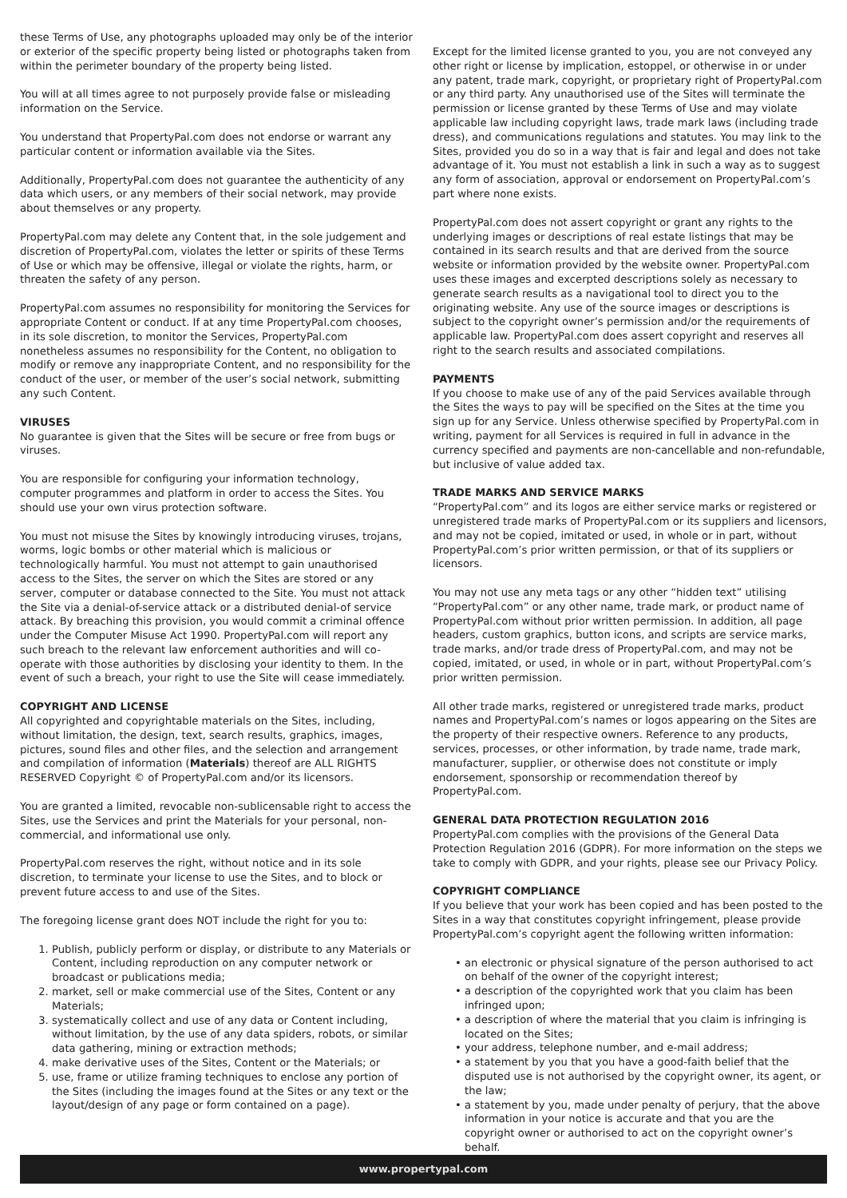these Terms of Use, any photographs uploaded may only be of the interior or exterior of the specific property being listed or photographs taken from within the perimeter boundary of the property being listed.
You will at all times agree to not purposely provide false or misleading information on the Service.
You understand that PropertyPal.com does not endorse or warrant any particular content or information available via the Sites.
Additionally, PropertyPal.com does not guarantee the authenticity of any data which users, or any members of their social network, may provide about themselves or any property.
PropertyPal.com may delete any Content that, in the sole judgement and discretion of PropertyPal.com, violates the letter or spirits of these Terms of Use or which may be offensive, illegal or violate the rights, harm, or threaten the safety of any person.
PropertyPal.com assumes no responsibility for monitoring the Services for appropriate Content or conduct. If at any time PropertyPal.com chooses, in its sole discretion, to monitor the Services, PropertyPal.com nonetheless assumes no responsibility for the Content, no obligation to modify or remove any inappropriate Content, and no responsibility for the conduct of the user, or member of the user’s social network, submitting any such Content.
VIRUSES
No guarantee is given that the Sites will be secure or free from bugs or viruses.
You are responsible for configuring your information technology, computer programmes and platform in order to access the Sites. You should use your own virus protection software.
You must not misuse the Sites by knowingly introducing viruses, trojans, worms, logic bombs or other material which is malicious or technologically harmful. You must not attempt to gain unauthorised access to the Sites, the server on which the Sites are stored or any server, computer or database connected to the Site. You must not attack the Site via a denial-of-service attack or a distributed denial-of service attack. By breaching this provision, you would commit a criminal offence under the Computer Misuse Act 1990. PropertyPal.com will report any such breach to the relevant law enforcement authorities and will co-operate with those authorities by disclosing your identity to them. In the event of such a breach, your right to use the Site will cease immediately.
COPYRIGHT AND LICENSE
All copyrighted and copyrightable materials on the Sites, including, without limitation, the design, text, search results, graphics, images, pictures, sound files and other files, and the selection and arrangement and compilation of information (Materials) thereof are ALL RIGHTS RESERVED Copyright © of PropertyPal.com and/or its licensors.
You are granted a limited, revocable non-sublicensable right to access the Sites, use the Services and print the Materials for your personal, non-commercial, and informational use only.
PropertyPal.com reserves the right, without notice and in its sole discretion, to terminate your license to use the Sites, and to block or prevent future access to and use of the Sites.
The foregoing license grant does NOT include the right for you to:
1. Publish, publicly perform or display, or distribute to any Materials or Content, including reproduction on any computer network or broadcast or publications media;
2. market, sell or make commercial use of the Sites, Content or any Materials;
3. systematically collect and use of any data or Content including, without limitation, by the use of any data spiders, robots, or similar data gathering, mining or extraction methods;
4. make derivative uses of the Sites, Content or the Materials; or
5. use, frame or utilize framing techniques to enclose any portion of the Sites (including the images found at the Sites or any text or the layout/design of any page or form contained on a page).
Except for the limited license granted to you, you are not conveyed any other right or license by implication, estoppel, or otherwise in or under any patent, trade mark, copyright, or proprietary right of PropertyPal.com or any third party. Any unauthorised use of the Sites will terminate the permission or license granted by these Terms of Use and may violate applicable law including copyright laws, trade mark laws (including trade dress), and communications regulations and statutes. You may link to the Sites, provided you do so in a way that is fair and legal and does not take advantage of it. You must not establish a link in such a way as to suggest any form of association, approval or endorsement on PropertyPal.com’s part where none exists.
PropertyPal.com does not assert copyright or grant any rights to the underlying images or descriptions of real estate listings that may be contained in its search results and that are derived from the source website or information provided by the website owner. PropertyPal.com uses these images and excerpted descriptions solely as necessary to generate search results as a navigational tool to direct you to the originating website. Any use of the source images or descriptions is subject to the copyright owner’s permission and/or the requirements of applicable law. PropertyPal.com does assert copyright and reserves all right to the search results and associated compilations.
PAYMENTS
If you choose to make use of any of the paid Services available through the Sites the ways to pay will be specified on the Sites at the time you sign up for any Service. Unless otherwise specified by PropertyPal.com in writing, payment for all Services is required in full in advance in the currency specified and payments are non-cancellable and non-refundable, but inclusive of value added tax.
TRADE MARKS AND SERVICE MARKS
“PropertyPal.com” and its logos are either service marks or registered or unregistered trade marks of PropertyPal.com or its suppliers and licensors, and may not be copied, imitated or used, in whole or in part, without PropertyPal.com’s prior written permission, or that of its suppliers or licensors.
You may not use any meta tags or any other “hidden text” utilising “PropertyPal.com” or any other name, trade mark, or product name of PropertyPal.com without prior written permission. In addition, all page headers, custom graphics, button icons, and scripts are service marks, trade marks, and/or trade dress of PropertyPal.com, and may not be copied, imitated, or used, in whole or in part, without PropertyPal.com’s prior written permission.
All other trade marks, registered or unregistered trade marks, product names and PropertyPal.com’s names or logos appearing on the Sites are the property of their respective owners. Reference to any products, services, processes, or other information, by trade name, trade mark, manufacturer, supplier, or otherwise does not constitute or imply endorsement, sponsorship or recommendation thereof by PropertyPal.com.
GENERAL DATA PROTECTION REGULATION 2016
PropertyPal.com complies with the provisions of the General Data Protection Regulation 2016 (GDPR). For more information on the steps we take to comply with GDPR, and your rights, please see our Privacy Policy.
COPYRIGHT COMPLIANCE
If you believe that your work has been copied and has been posted to the Sites in a way that constitutes copyright infringement, please provide PropertyPal.com’s copyright agent the following written information:
an electronic or physical signature of the person authorised to act on behalf of the owner of the copyright interest;
a description of the copyrighted work that you claim has been infringed upon;
a description of where the material that you claim is infringing is located on the Sites;
your address, telephone number, and e-mail address;
a statement by you that you have a good-faith belief that the disputed use is not authorised by the copyright owner, its agent, or the law;
a statement by you, made under penalty of perjury, that the above information in your notice is accurate and that you are the copyright owner or authorised to act on the copyright owner’s behalf.
www.propertypal.com